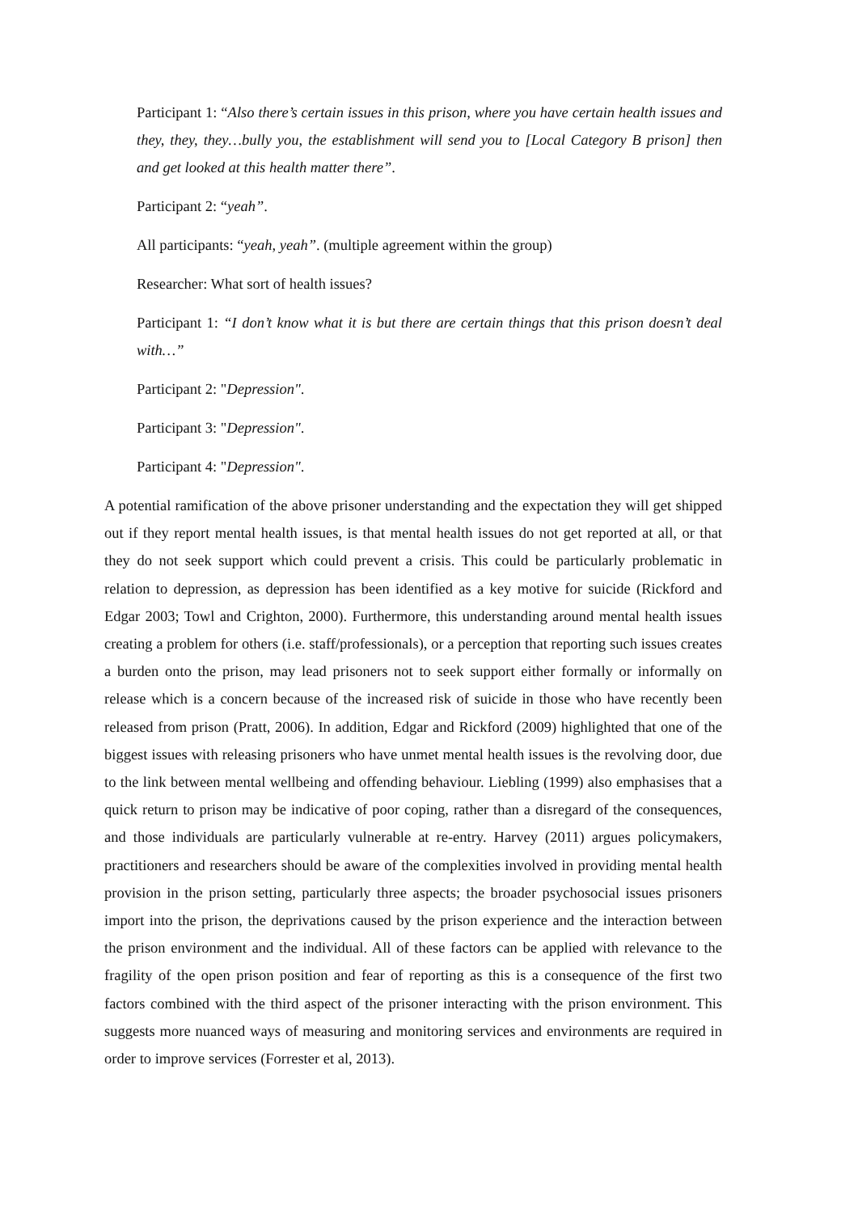Participant 1: “Also there’s certain issues in this prison, where you have certain health issues and they, they, they…bully you, the establishment will send you to [Local Category B prison] then and get looked at this health matter there”.
Participant 2: “yeah”.
All participants: “yeah, yeah”. (multiple agreement within the group)
Researcher: What sort of health issues?
Participant 1: “I don’t know what it is but there are certain things that this prison doesn’t deal with…”
Participant 2: "Depression".
Participant 3: "Depression".
Participant 4: "Depression".
A potential ramification of the above prisoner understanding and the expectation they will get shipped out if they report mental health issues, is that mental health issues do not get reported at all, or that they do not seek support which could prevent a crisis. This could be particularly problematic in relation to depression, as depression has been identified as a key motive for suicide (Rickford and Edgar 2003; Towl and Crighton, 2000). Furthermore, this understanding around mental health issues creating a problem for others (i.e. staff/professionals), or a perception that reporting such issues creates a burden onto the prison, may lead prisoners not to seek support either formally or informally on release which is a concern because of the increased risk of suicide in those who have recently been released from prison (Pratt, 2006). In addition, Edgar and Rickford (2009) highlighted that one of the biggest issues with releasing prisoners who have unmet mental health issues is the revolving door, due to the link between mental wellbeing and offending behaviour. Liebling (1999) also emphasises that a quick return to prison may be indicative of poor coping, rather than a disregard of the consequences, and those individuals are particularly vulnerable at re-entry. Harvey (2011) argues policymakers, practitioners and researchers should be aware of the complexities involved in providing mental health provision in the prison setting, particularly three aspects; the broader psychosocial issues prisoners import into the prison, the deprivations caused by the prison experience and the interaction between the prison environment and the individual. All of these factors can be applied with relevance to the fragility of the open prison position and fear of reporting as this is a consequence of the first two factors combined with the third aspect of the prisoner interacting with the prison environment. This suggests more nuanced ways of measuring and monitoring services and environments are required in order to improve services (Forrester et al, 2013).